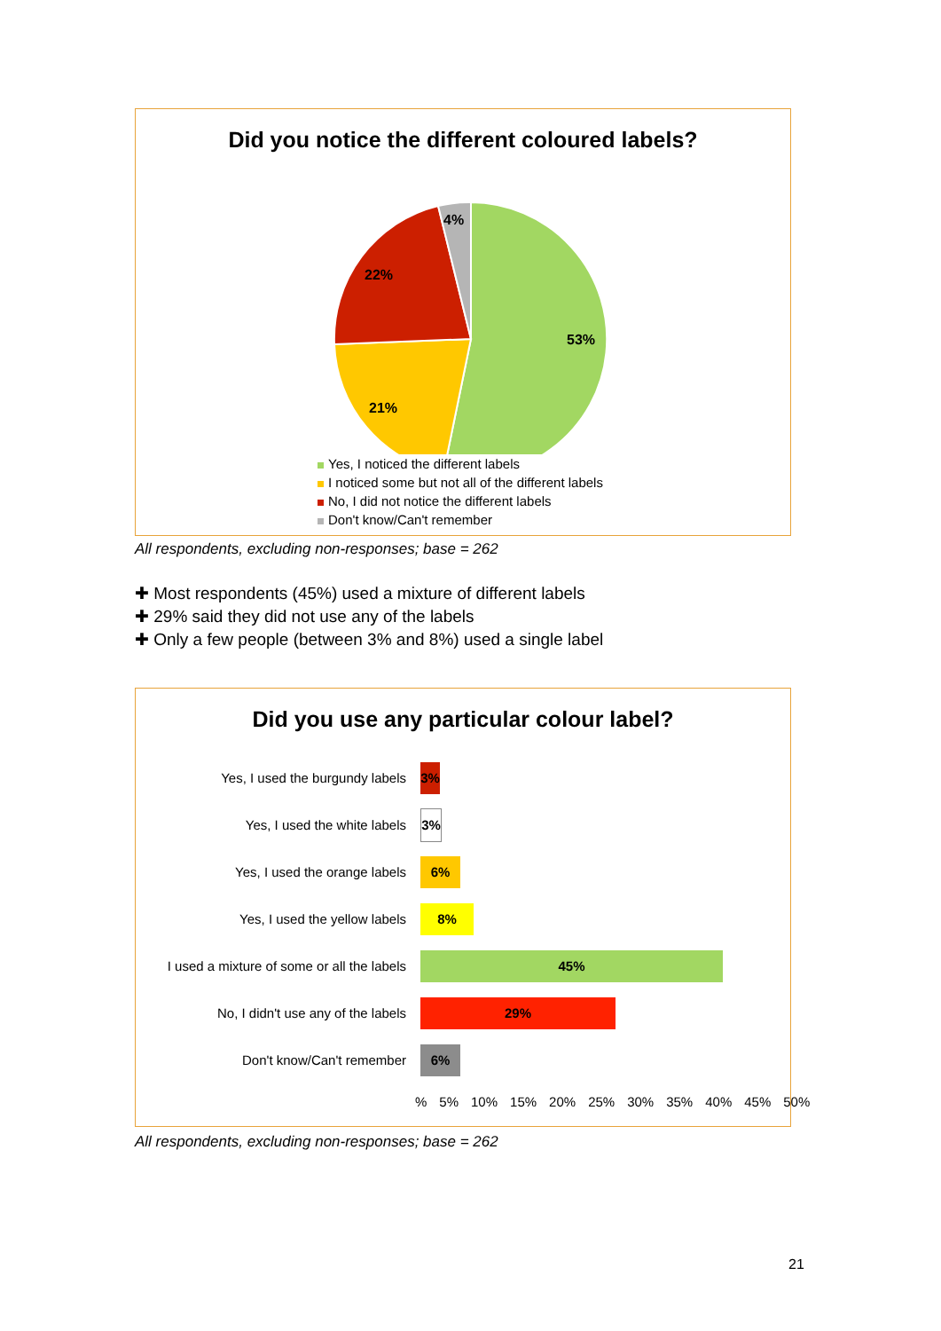Did you notice the different coloured labels?
53%
21%
22%
4%
Yes, I noticed the different labels
I noticed some but not all of the different labels
No, I did not notice the different labels
Don't know/Can't remember
All respondents, excluding non-responses; base = 262
✚ Most respondents (45%) used a mixture of different labels
✚ 29% said they did not use any of the labels
✚ Only a few people (between 3% and 8%) used a single label
Did you use any particular colour label?
Yes, I used the burgundy labels
3%
Yes, I used the white labels
3%
Yes, I used the orange labels
6%
Yes, I used the yellow labels
8%
I used a mixture of some or all the labels
45%
No, I didn't use any of the labels
29%
Don't know/Can't remember
6%
% 5% 10% 15% 20% 25% 30% 35% 40% 45% 50%
All respondents, excluding non-responses; base = 262
21